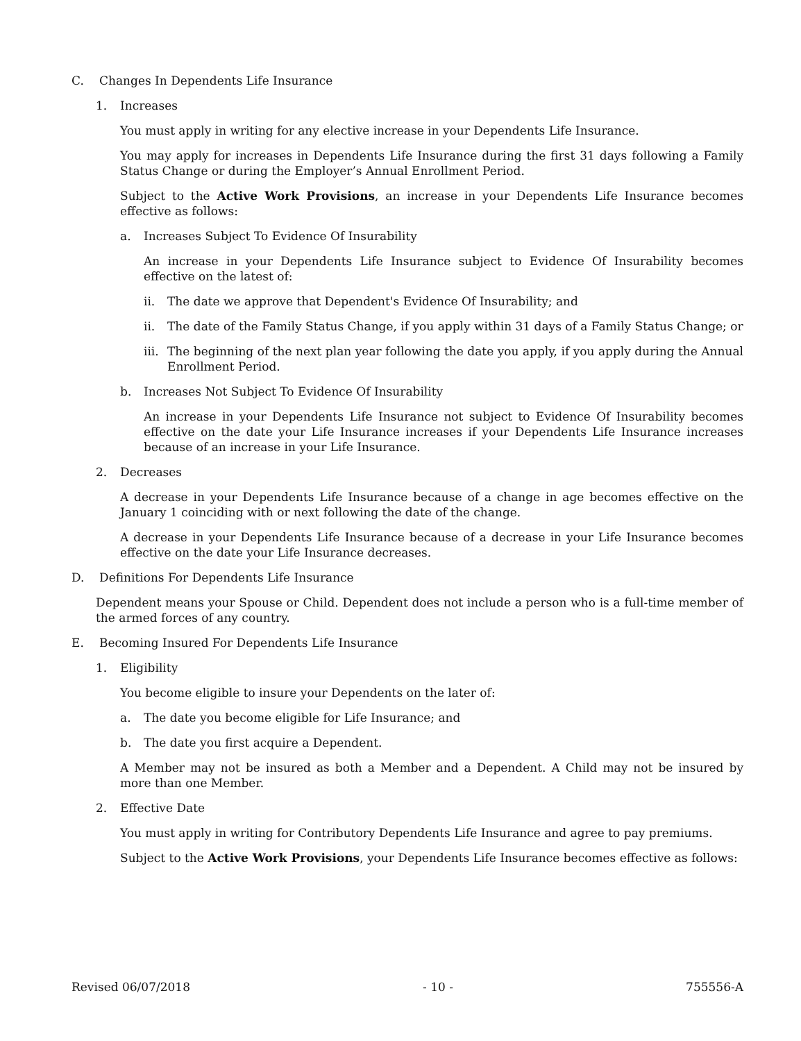C. Changes In Dependents Life Insurance
1. Increases
You must apply in writing for any elective increase in your Dependents Life Insurance.
You may apply for increases in Dependents Life Insurance during the first 31 days following a Family Status Change or during the Employer’s Annual Enrollment Period.
Subject to the Active Work Provisions, an increase in your Dependents Life Insurance becomes effective as follows:
a. Increases Subject To Evidence Of Insurability
An increase in your Dependents Life Insurance subject to Evidence Of Insurability becomes effective on the latest of:
ii. The date we approve that Dependent's Evidence Of Insurability; and
ii. The date of the Family Status Change, if you apply within 31 days of a Family Status Change; or
iii. The beginning of the next plan year following the date you apply, if you apply during the Annual Enrollment Period.
b. Increases Not Subject To Evidence Of Insurability
An increase in your Dependents Life Insurance not subject to Evidence Of Insurability becomes effective on the date your Life Insurance increases if your Dependents Life Insurance increases because of an increase in your Life Insurance.
2. Decreases
A decrease in your Dependents Life Insurance because of a change in age becomes effective on the January 1 coinciding with or next following the date of the change.
A decrease in your Dependents Life Insurance because of a decrease in your Life Insurance becomes effective on the date your Life Insurance decreases.
D. Definitions For Dependents Life Insurance
Dependent means your Spouse or Child. Dependent does not include a person who is a full-time member of the armed forces of any country.
E. Becoming Insured For Dependents Life Insurance
1. Eligibility
You become eligible to insure your Dependents on the later of:
a. The date you become eligible for Life Insurance; and
b. The date you first acquire a Dependent.
A Member may not be insured as both a Member and a Dependent. A Child may not be insured by more than one Member.
2. Effective Date
You must apply in writing for Contributory Dependents Life Insurance and agree to pay premiums.
Subject to the Active Work Provisions, your Dependents Life Insurance becomes effective as follows:
Revised 06/07/2018 - 10 - 755556-A